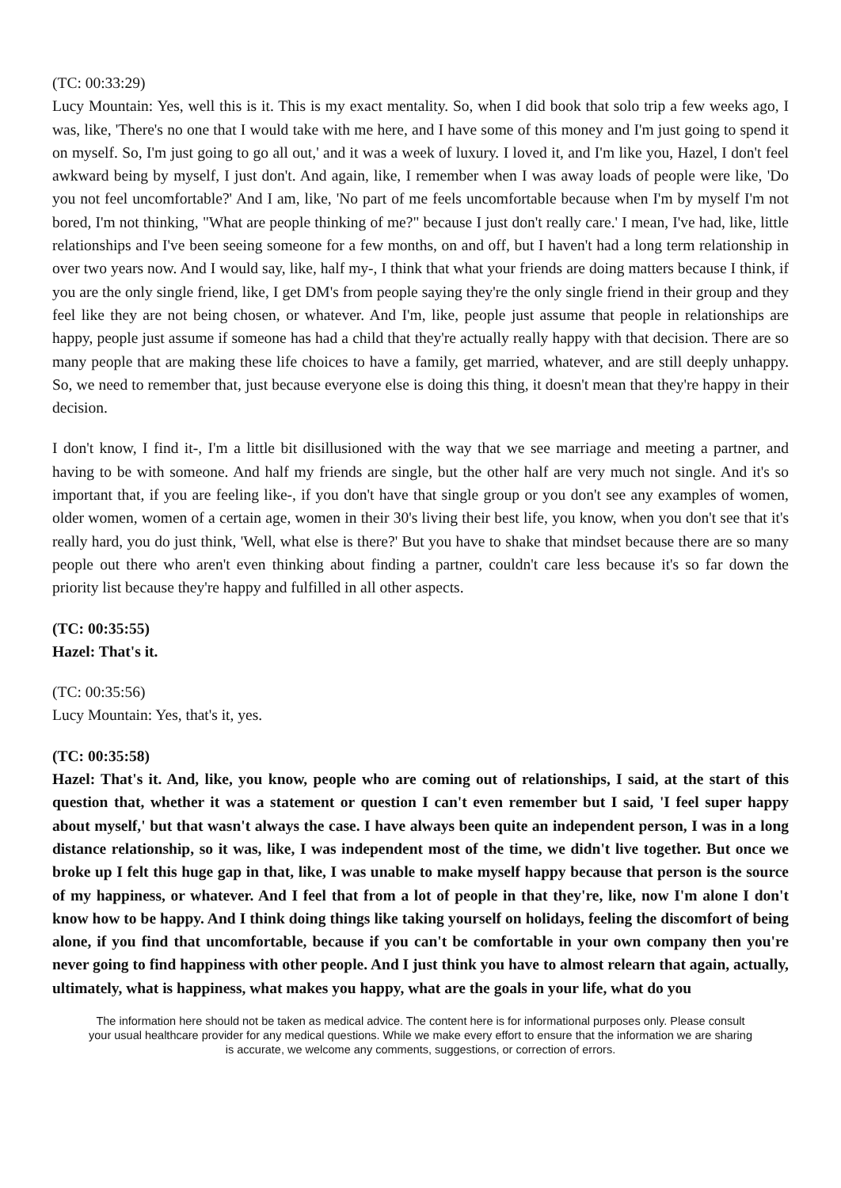(TC: 00:33:29)
Lucy Mountain: Yes, well this is it. This is my exact mentality. So, when I did book that solo trip a few weeks ago, I was, like, 'There's no one that I would take with me here, and I have some of this money and I'm just going to spend it on myself. So, I'm just going to go all out,' and it was a week of luxury. I loved it, and I'm like you, Hazel, I don't feel awkward being by myself, I just don't. And again, like, I remember when I was away loads of people were like, 'Do you not feel uncomfortable?' And I am, like, 'No part of me feels uncomfortable because when I'm by myself I'm not bored, I'm not thinking, "What are people thinking of me?" because I just don't really care.' I mean, I've had, like, little relationships and I've been seeing someone for a few months, on and off, but I haven't had a long term relationship in over two years now. And I would say, like, half my-, I think that what your friends are doing matters because I think, if you are the only single friend, like, I get DM's from people saying they're the only single friend in their group and they feel like they are not being chosen, or whatever. And I'm, like, people just assume that people in relationships are happy, people just assume if someone has had a child that they're actually really happy with that decision. There are so many people that are making these life choices to have a family, get married, whatever, and are still deeply unhappy. So, we need to remember that, just because everyone else is doing this thing, it doesn't mean that they're happy in their decision.
I don't know, I find it-, I'm a little bit disillusioned with the way that we see marriage and meeting a partner, and having to be with someone. And half my friends are single, but the other half are very much not single. And it's so important that, if you are feeling like-, if you don't have that single group or you don't see any examples of women, older women, women of a certain age, women in their 30's living their best life, you know, when you don't see that it's really hard, you do just think, 'Well, what else is there?' But you have to shake that mindset because there are so many people out there who aren't even thinking about finding a partner, couldn't care less because it's so far down the priority list because they're happy and fulfilled in all other aspects.
(TC: 00:35:55)
Hazel: That's it.
(TC: 00:35:56)
Lucy Mountain: Yes, that's it, yes.
(TC: 00:35:58)
Hazel: That's it. And, like, you know, people who are coming out of relationships, I said, at the start of this question that, whether it was a statement or question I can't even remember but I said, 'I feel super happy about myself,' but that wasn't always the case. I have always been quite an independent person, I was in a long distance relationship, so it was, like, I was independent most of the time, we didn't live together. But once we broke up I felt this huge gap in that, like, I was unable to make myself happy because that person is the source of my happiness, or whatever. And I feel that from a lot of people in that they're, like, now I'm alone I don't know how to be happy. And I think doing things like taking yourself on holidays, feeling the discomfort of being alone, if you find that uncomfortable, because if you can't be comfortable in your own company then you're never going to find happiness with other people. And I just think you have to almost relearn that again, actually, ultimately, what is happiness, what makes you happy, what are the goals in your life, what do you
The information here should not be taken as medical advice. The content here is for informational purposes only. Please consult your usual healthcare provider for any medical questions. While we make every effort to ensure that the information we are sharing is accurate, we welcome any comments, suggestions, or correction of errors.